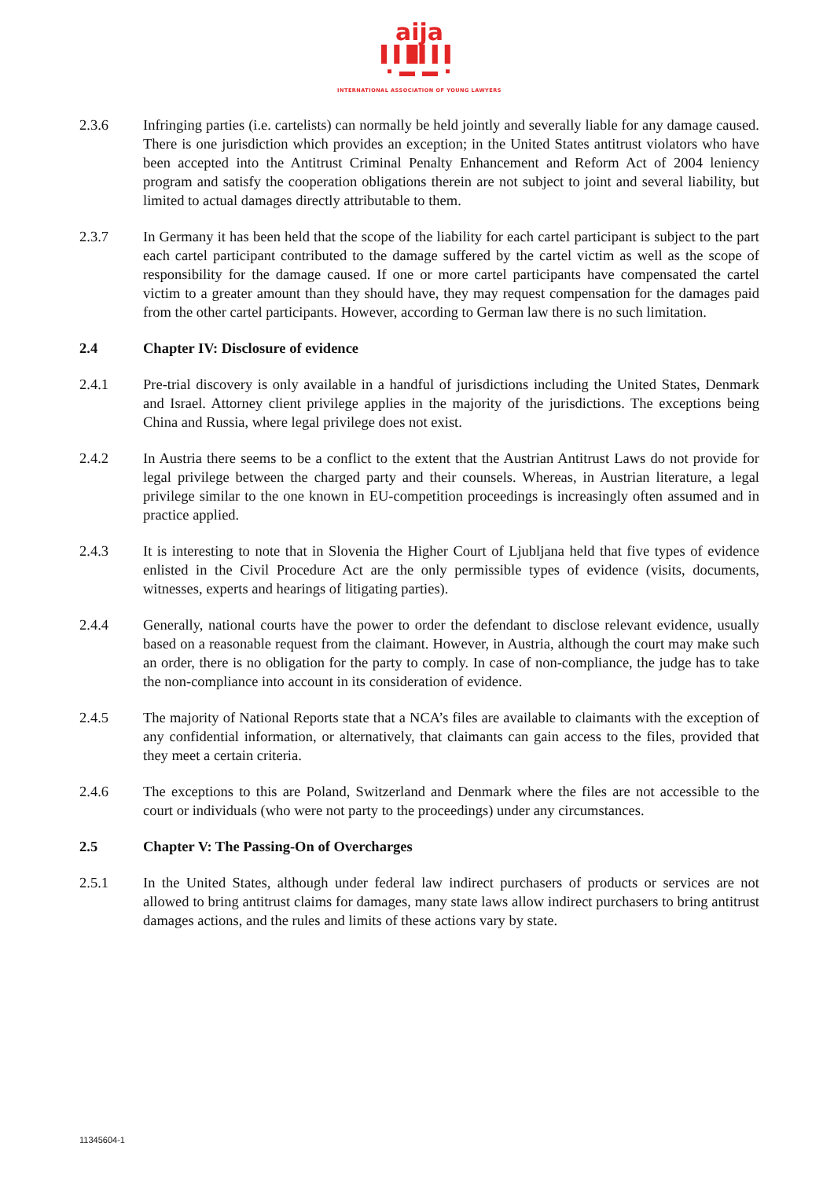aija
▌▌█▌▌▌
▪ ▬ ▬ ▪
INTERNATIONAL ASSOCIATION OF YOUNG LAWYERS
2.3.6 Infringing parties (i.e. cartelists) can normally be held jointly and severally liable for any damage caused. There is one jurisdiction which provides an exception; in the United States antitrust violators who have been accepted into the Antitrust Criminal Penalty Enhancement and Reform Act of 2004 leniency program and satisfy the cooperation obligations therein are not subject to joint and several liability, but limited to actual damages directly attributable to them.
2.3.7 In Germany it has been held that the scope of the liability for each cartel participant is subject to the part each cartel participant contributed to the damage suffered by the cartel victim as well as the scope of responsibility for the damage caused. If one or more cartel participants have compensated the cartel victim to a greater amount than they should have, they may request compensation for the damages paid from the other cartel participants. However, according to German law there is no such limitation.
2.4 Chapter IV: Disclosure of evidence
2.4.1 Pre-trial discovery is only available in a handful of jurisdictions including the United States, Denmark and Israel. Attorney client privilege applies in the majority of the jurisdictions. The exceptions being China and Russia, where legal privilege does not exist.
2.4.2 In Austria there seems to be a conflict to the extent that the Austrian Antitrust Laws do not provide for legal privilege between the charged party and their counsels. Whereas, in Austrian literature, a legal privilege similar to the one known in EU-competition proceedings is increasingly often assumed and in practice applied.
2.4.3 It is interesting to note that in Slovenia the Higher Court of Ljubljana held that five types of evidence enlisted in the Civil Procedure Act are the only permissible types of evidence (visits, documents, witnesses, experts and hearings of litigating parties).
2.4.4 Generally, national courts have the power to order the defendant to disclose relevant evidence, usually based on a reasonable request from the claimant. However, in Austria, although the court may make such an order, there is no obligation for the party to comply. In case of non-compliance, the judge has to take the non-compliance into account in its consideration of evidence.
2.4.5 The majority of National Reports state that a NCA’s files are available to claimants with the exception of any confidential information, or alternatively, that claimants can gain access to the files, provided that they meet a certain criteria.
2.4.6 The exceptions to this are Poland, Switzerland and Denmark where the files are not accessible to the court or individuals (who were not party to the proceedings) under any circumstances.
2.5 Chapter V: The Passing-On of Overcharges
2.5.1 In the United States, although under federal law indirect purchasers of products or services are not allowed to bring antitrust claims for damages, many state laws allow indirect purchasers to bring antitrust damages actions, and the rules and limits of these actions vary by state.
11345604-1